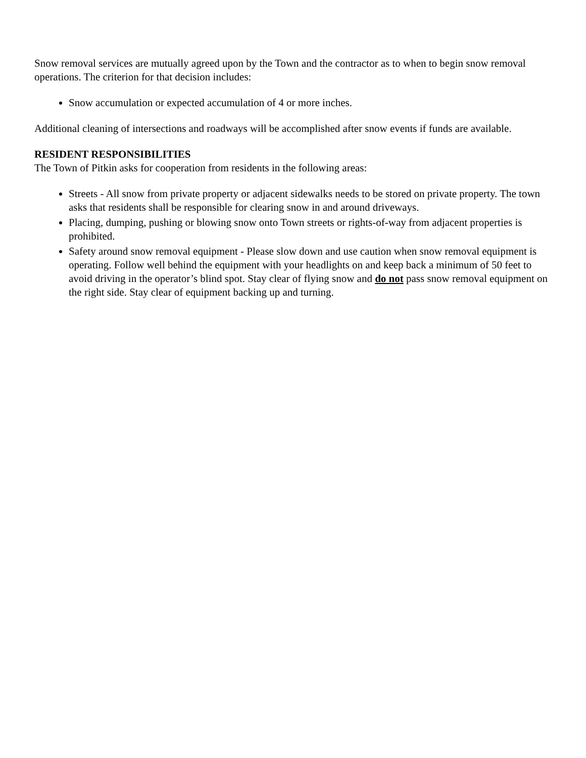Snow removal services are mutually agreed upon by the Town and the contractor as to when to begin snow removal operations. The criterion for that decision includes:
Snow accumulation or expected accumulation of 4 or more inches.
Additional cleaning of intersections and roadways will be accomplished after snow events if funds are available.
RESIDENT RESPONSIBILITIES
The Town of Pitkin asks for cooperation from residents in the following areas:
Streets - All snow from private property or adjacent sidewalks needs to be stored on private property. The town asks that residents shall be responsible for clearing snow in and around driveways.
Placing, dumping, pushing or blowing snow onto Town streets or rights-of-way from adjacent properties is prohibited.
Safety around snow removal equipment - Please slow down and use caution when snow removal equipment is operating. Follow well behind the equipment with your headlights on and keep back a minimum of 50 feet to avoid driving in the operator’s blind spot. Stay clear of flying snow and do not pass snow removal equipment on the right side. Stay clear of equipment backing up and turning.